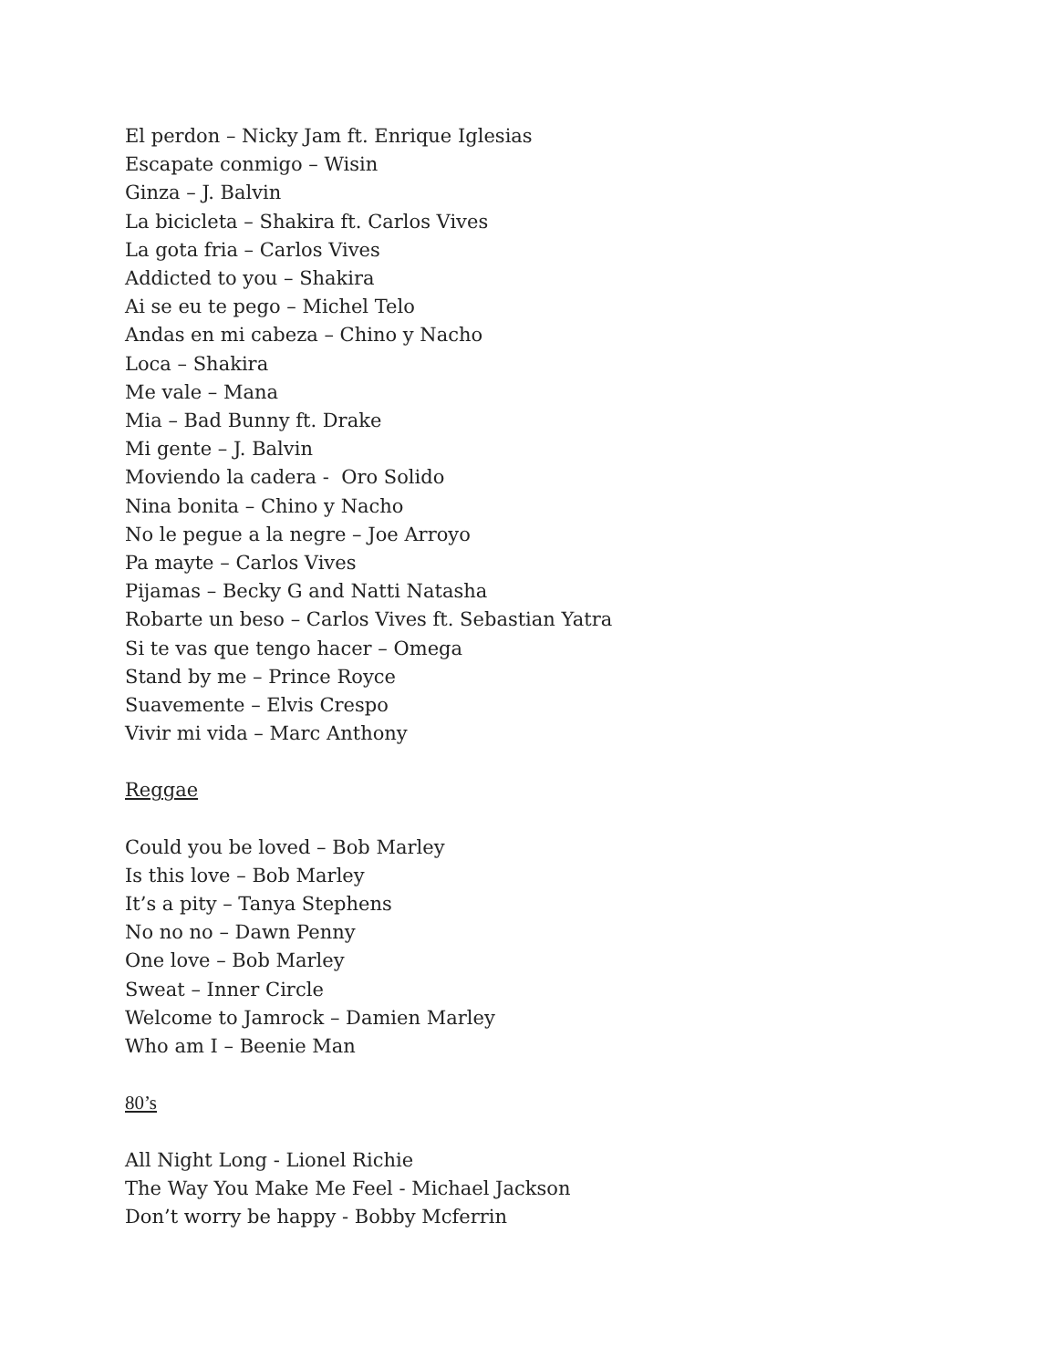El perdon – Nicky Jam ft. Enrique Iglesias
Escapate conmigo – Wisin
Ginza – J. Balvin
La bicicleta – Shakira ft. Carlos Vives
La gota fria – Carlos Vives
Addicted to you – Shakira
Ai se eu te pego – Michel Telo
Andas en mi cabeza – Chino y Nacho
Loca – Shakira
Me vale – Mana
Mia – Bad Bunny ft. Drake
Mi gente – J. Balvin
Moviendo la cadera - Oro Solido
Nina bonita – Chino y Nacho
No le pegue a la negre – Joe Arroyo
Pa mayte – Carlos Vives
Pijamas – Becky G and Natti Natasha
Robarte un beso – Carlos Vives ft. Sebastian Yatra
Si te vas que tengo hacer – Omega
Stand by me – Prince Royce
Suavemente – Elvis Crespo
Vivir mi vida – Marc Anthony
Reggae
Could you be loved – Bob Marley
Is this love – Bob Marley
It’s a pity – Tanya Stephens
No no no – Dawn Penny
One love – Bob Marley
Sweat – Inner Circle
Welcome to Jamrock – Damien Marley
Who am I – Beenie Man
80’s
All Night Long - Lionel Richie
The Way You Make Me Feel - Michael Jackson
Don’t worry be happy - Bobby Mcferrin